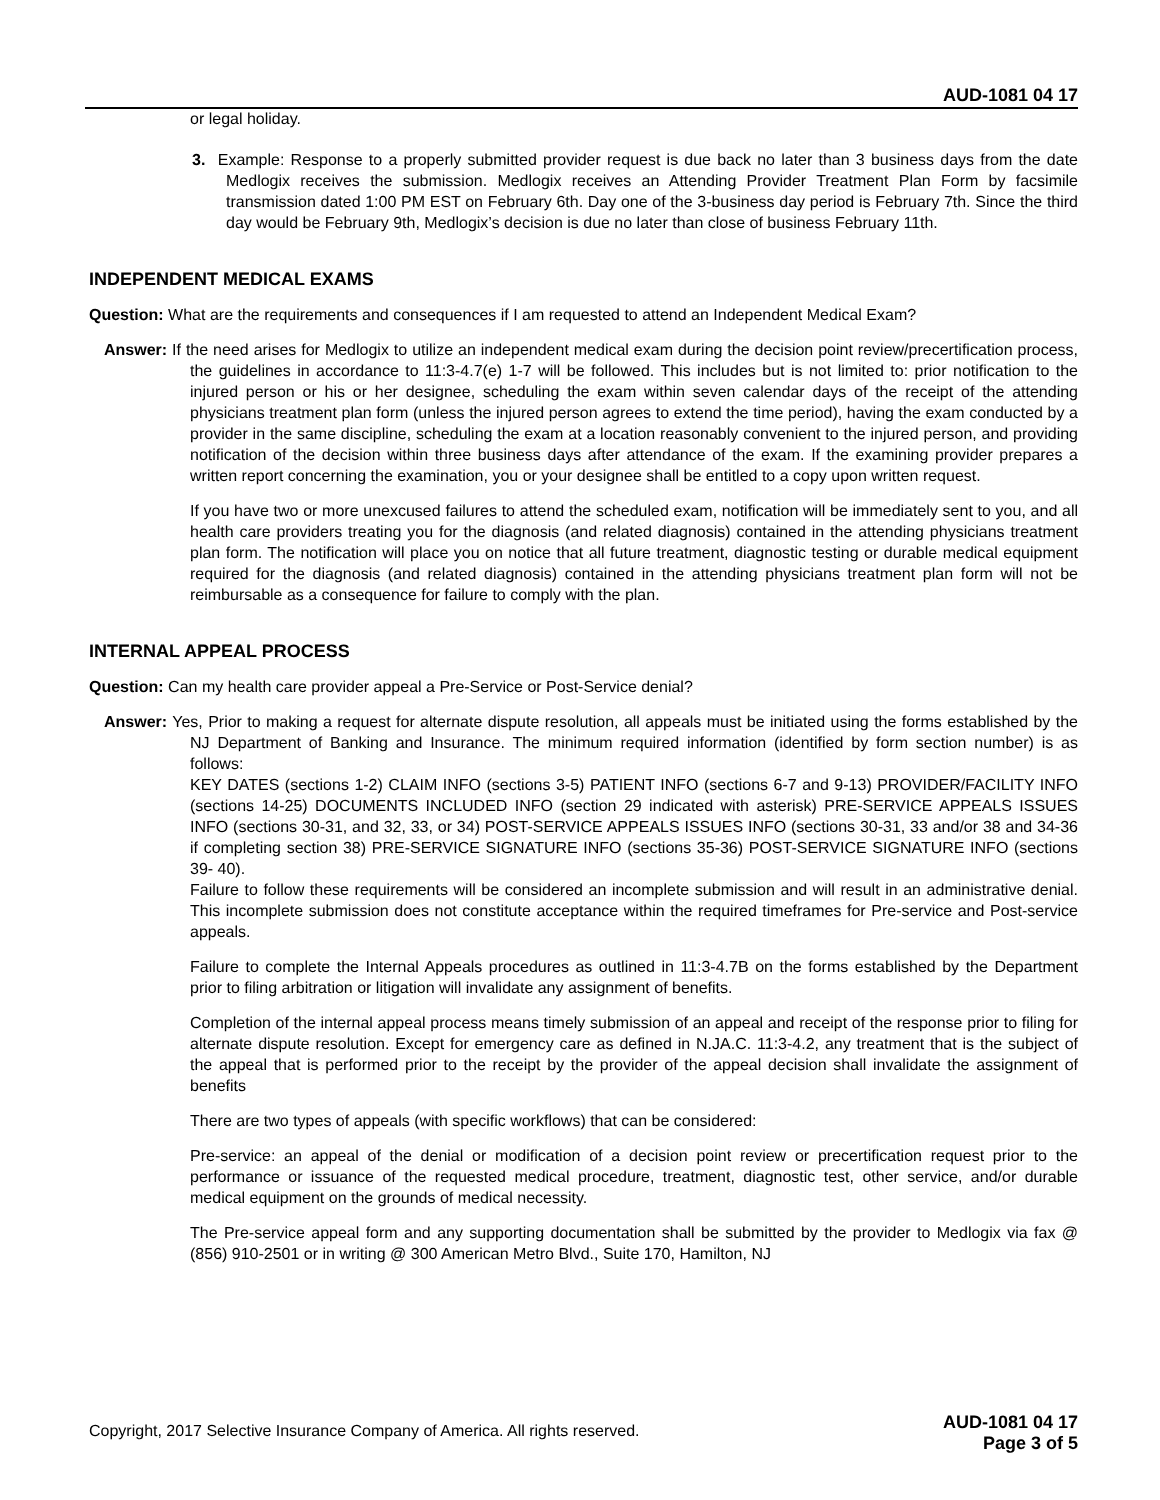AUD-1081 04 17
or legal holiday.
3. Example: Response to a properly submitted provider request is due back no later than 3 business days from the date Medlogix receives the submission. Medlogix receives an Attending Provider Treatment Plan Form by facsimile transmission dated 1:00 PM EST on February 6th. Day one of the 3-business day period is February 7th. Since the third day would be February 9th, Medlogix’s decision is due no later than close of business February 11th.
INDEPENDENT MEDICAL EXAMS
Question: What are the requirements and consequences if I am requested to attend an Independent Medical Exam?
Answer: If the need arises for Medlogix to utilize an independent medical exam during the decision point review/precertification process, the guidelines in accordance to 11:3-4.7(e) 1-7 will be followed. This includes but is not limited to: prior notification to the injured person or his or her designee, scheduling the exam within seven calendar days of the receipt of the attending physicians treatment plan form (unless the injured person agrees to extend the time period), having the exam conducted by a provider in the same discipline, scheduling the exam at a location reasonably convenient to the injured person, and providing notification of the decision within three business days after attendance of the exam. If the examining provider prepares a written report concerning the examination, you or your designee shall be entitled to a copy upon written request.
If you have two or more unexcused failures to attend the scheduled exam, notification will be immediately sent to you, and all health care providers treating you for the diagnosis (and related diagnosis) contained in the attending physicians treatment plan form. The notification will place you on notice that all future treatment, diagnostic testing or durable medical equipment required for the diagnosis (and related diagnosis) contained in the attending physicians treatment plan form will not be reimbursable as a consequence for failure to comply with the plan.
INTERNAL APPEAL PROCESS
Question: Can my health care provider appeal a Pre-Service or Post-Service denial?
Answer: Yes, Prior to making a request for alternate dispute resolution, all appeals must be initiated using the forms established by the NJ Department of Banking and Insurance. The minimum required information (identified by form section number) is as follows:
KEY DATES (sections 1-2) CLAIM INFO (sections 3-5) PATIENT INFO (sections 6-7 and 9-13) PROVIDER/FACILITY INFO (sections 14-25) DOCUMENTS INCLUDED INFO (section 29 indicated with asterisk) PRE-SERVICE APPEALS ISSUES INFO (sections 30-31, and 32, 33, or 34) POST-SERVICE APPEALS ISSUES INFO (sections 30-31, 33 and/or 38 and 34-36 if completing section 38) PRE-SERVICE SIGNATURE INFO (sections 35-36) POST-SERVICE SIGNATURE INFO (sections 39- 40).
Failure to follow these requirements will be considered an incomplete submission and will result in an administrative denial. This incomplete submission does not constitute acceptance within the required timeframes for Pre-service and Post-service appeals.
Failure to complete the Internal Appeals procedures as outlined in 11:3-4.7B on the forms established by the Department prior to filing arbitration or litigation will invalidate any assignment of benefits.
Completion of the internal appeal process means timely submission of an appeal and receipt of the response prior to filing for alternate dispute resolution. Except for emergency care as defined in N.JA.C. 11:3-4.2, any treatment that is the subject of the appeal that is performed prior to the receipt by the provider of the appeal decision shall invalidate the assignment of benefits
There are two types of appeals (with specific workflows) that can be considered:
Pre-service: an appeal of the denial or modification of a decision point review or precertification request prior to the performance or issuance of the requested medical procedure, treatment, diagnostic test, other service, and/or durable medical equipment on the grounds of medical necessity.
The Pre-service appeal form and any supporting documentation shall be submitted by the provider to Medlogix via fax @ (856) 910-2501 or in writing @ 300 American Metro Blvd., Suite 170, Hamilton, NJ
Copyright, 2017 Selective Insurance Company of America. All rights reserved. AUD-1081 04 17
Page 3 of 5